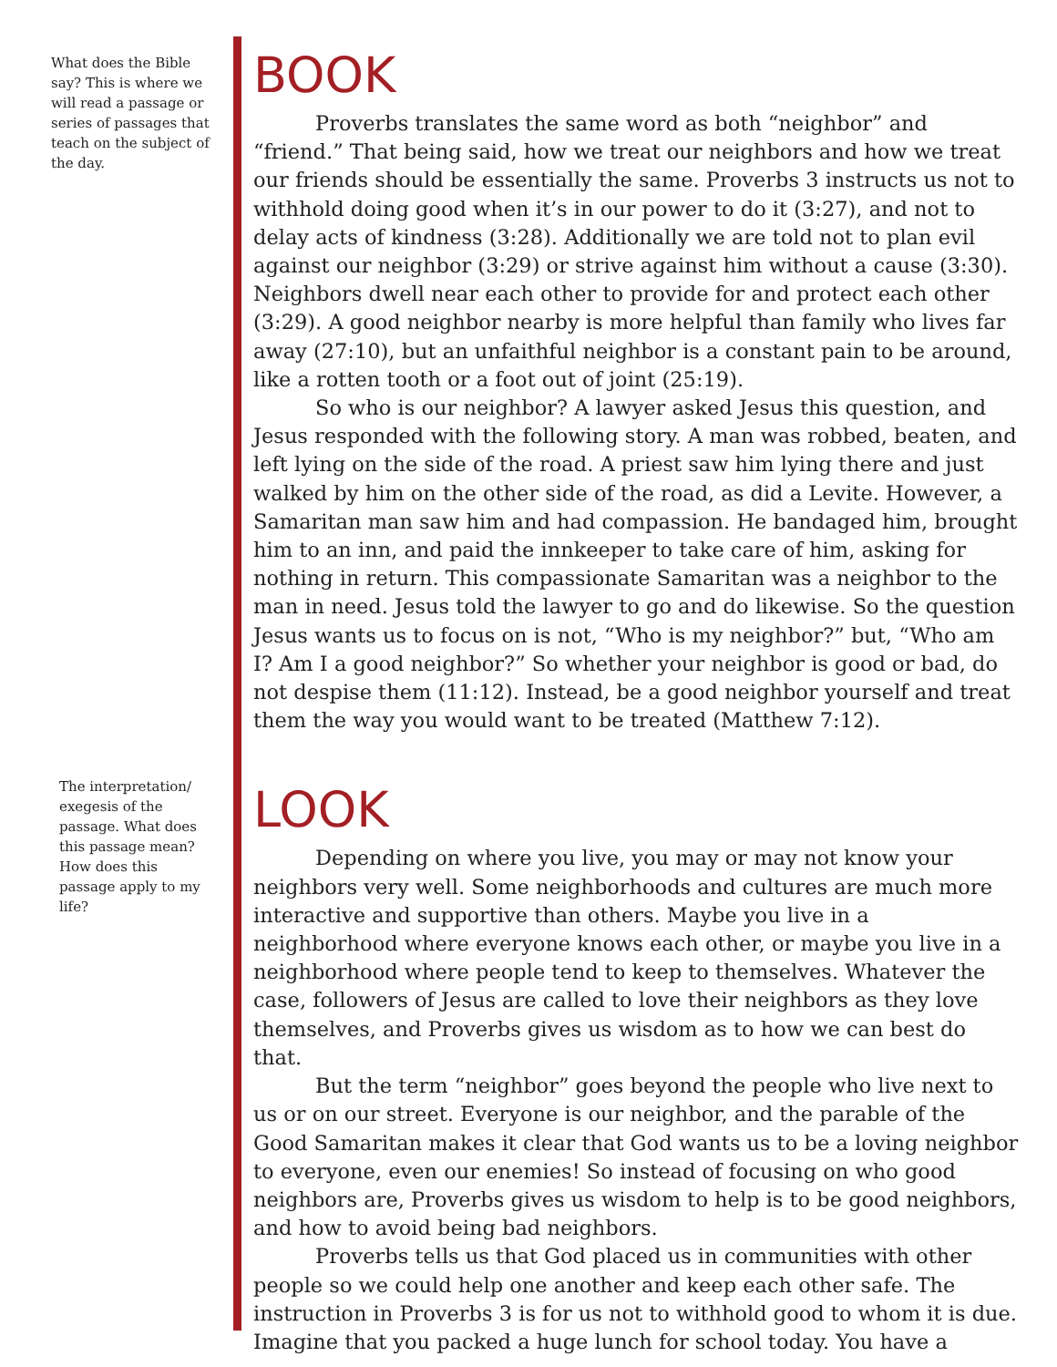What does the Bible say? This is where we will read a passage or series of passages that teach on the subject of the day.
The interpretation/ exegesis of the passage. What does this passage mean? How does this passage apply to my life?
BOOK
Proverbs translates the same word as both “neighbor” and “friend.” That being said, how we treat our neighbors and how we treat our friends should be essentially the same. Proverbs 3 instructs us not to withhold doing good when it’s in our power to do it (3:27), and not to delay acts of kindness (3:28). Additionally we are told not to plan evil against our neighbor (3:29) or strive against him without a cause (3:30). Neighbors dwell near each other to provide for and protect each other (3:29). A good neighbor nearby is more helpful than family who lives far away (27:10), but an unfaithful neighbor is a constant pain to be around, like a rotten tooth or a foot out of joint (25:19).
So who is our neighbor? A lawyer asked Jesus this question, and Jesus responded with the following story. A man was robbed, beaten, and left lying on the side of the road. A priest saw him lying there and just walked by him on the other side of the road, as did a Levite. However, a Samaritan man saw him and had compassion. He bandaged him, brought him to an inn, and paid the innkeeper to take care of him, asking for nothing in return. This compassionate Samaritan was a neighbor to the man in need. Jesus told the lawyer to go and do likewise. So the question Jesus wants us to focus on is not, “Who is my neighbor?” but, “Who am I? Am I a good neighbor?” So whether your neighbor is good or bad, do not despise them (11:12). Instead, be a good neighbor yourself and treat them the way you would want to be treated (Matthew 7:12).
LOOK
Depending on where you live, you may or may not know your neighbors very well. Some neighborhoods and cultures are much more interactive and supportive than others. Maybe you live in a neighborhood where everyone knows each other, or maybe you live in a neighborhood where people tend to keep to themselves. Whatever the case, followers of Jesus are called to love their neighbors as they love themselves, and Proverbs gives us wisdom as to how we can best do that.
But the term “neighbor” goes beyond the people who live next to us or on our street. Everyone is our neighbor, and the parable of the Good Samaritan makes it clear that God wants us to be a loving neighbor to everyone, even our enemies! So instead of focusing on who good neighbors are, Proverbs gives us wisdom to help is to be good neighbors, and how to avoid being bad neighbors.
Proverbs tells us that God placed us in communities with other people so we could help one another and keep each other safe. The instruction in Proverbs 3 is for us not to withhold good to whom it is due. Imagine that you packed a huge lunch for school today. You have a